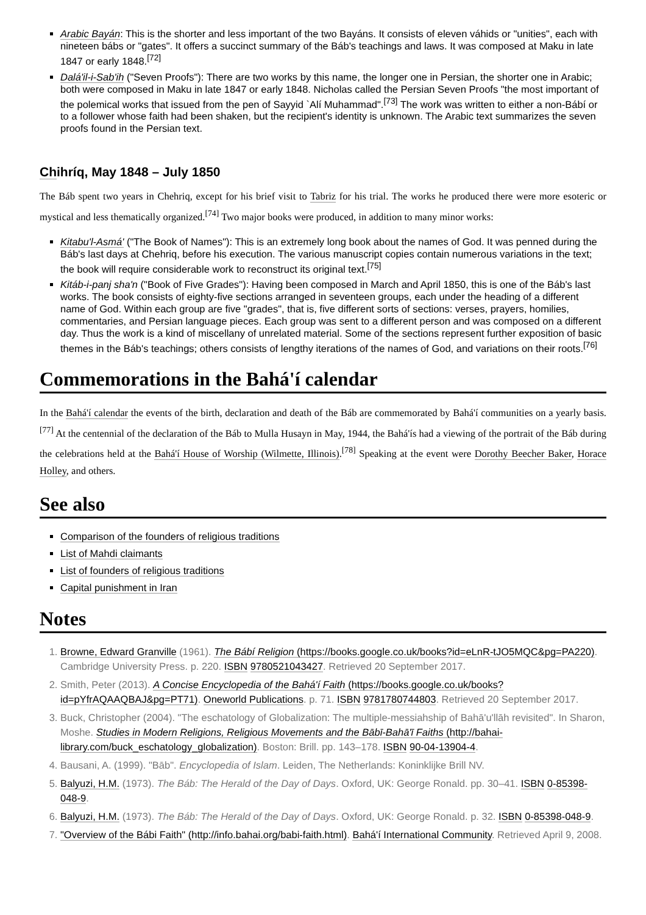Arabic Bayán: This is the shorter and less important of the two Bayáns. It consists of eleven váhids or "unities", each with nineteen bábs or "gates". It offers a succinct summary of the Báb's teachings and laws. It was composed at Maku in late 1847 or early 1848.<sup>[72]</sup>
Dalá'il-i-Sab'ih ("Seven Proofs"): There are two works by this name, the longer one in Persian, the shorter one in Arabic; both were composed in Maku in late 1847 or early 1848. Nicholas called the Persian Seven Proofs "the most important of the polemical works that issued from the pen of Sayyid `Alí Muhammad".<sup>[73]</sup> The work was written to either a non-Bábí or to a follower whose faith had been shaken, but the recipient's identity is unknown. The Arabic text summarizes the seven proofs found in the Persian text.
Chihríq, May 1848 – July 1850
The Báb spent two years in Chehriq, except for his brief visit to Tabriz for his trial. The works he produced there were more esoteric or mystical and less thematically organized.<sup>[74]</sup> Two major books were produced, in addition to many minor works:
Kitabu'l-Asmá' ("The Book of Names"): This is an extremely long book about the names of God. It was penned during the Báb's last days at Chehriq, before his execution. The various manuscript copies contain numerous variations in the text; the book will require considerable work to reconstruct its original text.<sup>[75]</sup>
Kitáb-i-panj sha'n ("Book of Five Grades"): Having been composed in March and April 1850, this is one of the Báb's last works. The book consists of eighty-five sections arranged in seventeen groups, each under the heading of a different name of God. Within each group are five "grades", that is, five different sorts of sections: verses, prayers, homilies, commentaries, and Persian language pieces. Each group was sent to a different person and was composed on a different day. Thus the work is a kind of miscellany of unrelated material. Some of the sections represent further exposition of basic themes in the Báb's teachings; others consists of lengthy iterations of the names of God, and variations on their roots.<sup>[76]</sup>
Commemorations in the Bahá'í calendar
In the Bahá'í calendar the events of the birth, declaration and death of the Báb are commemorated by Bahá'í communities on a yearly basis.<sup>[77]</sup> At the centennial of the declaration of the Báb to Mulla Husayn in May, 1944, the Bahá'ís had a viewing of the portrait of the Báb during the celebrations held at the Bahá'í House of Worship (Wilmette, Illinois).<sup>[78]</sup> Speaking at the event were Dorothy Beecher Baker, Horace Holley, and others.
See also
Comparison of the founders of religious traditions
List of Mahdi claimants
List of founders of religious traditions
Capital punishment in Iran
Notes
1. Browne, Edward Granville (1961). The Bábí Religion (https://books.google.co.uk/books?id=eLnR-tJO5MQC&pg=PA220). Cambridge University Press. p. 220. ISBN 9780521043427. Retrieved 20 September 2017.
2. Smith, Peter (2013). A Concise Encyclopedia of the Bahá'í Faith (https://books.google.co.uk/books?id=pYfrAQAAQBAJ&pg=PT71). Oneworld Publications. p. 71. ISBN 9781780744803. Retrieved 20 September 2017.
3. Buck, Christopher (2004). "The eschatology of Globalization: The multiple-messiahship of Bahā'u'llāh revisited". In Sharon, Moshe. Studies in Modern Religions, Religious Movements and the Bābī-Bahā'ī Faiths (http://bahai-library.com/buck_eschatology_globalization). Boston: Brill. pp. 143–178. ISBN 90-04-13904-4.
4. Bausani, A. (1999). "Bāb". Encyclopedia of Islam. Leiden, The Netherlands: Koninklijke Brill NV.
5. Balyuzi, H.M. (1973). The Báb: The Herald of the Day of Days. Oxford, UK: George Ronald. pp. 30–41. ISBN 0-85398-048-9.
6. Balyuzi, H.M. (1973). The Báb: The Herald of the Day of Days. Oxford, UK: George Ronald. p. 32. ISBN 0-85398-048-9.
7. "Overview of the Bábi Faith" (http://info.bahai.org/babi-faith.html). Bahá'í International Community. Retrieved April 9, 2008.